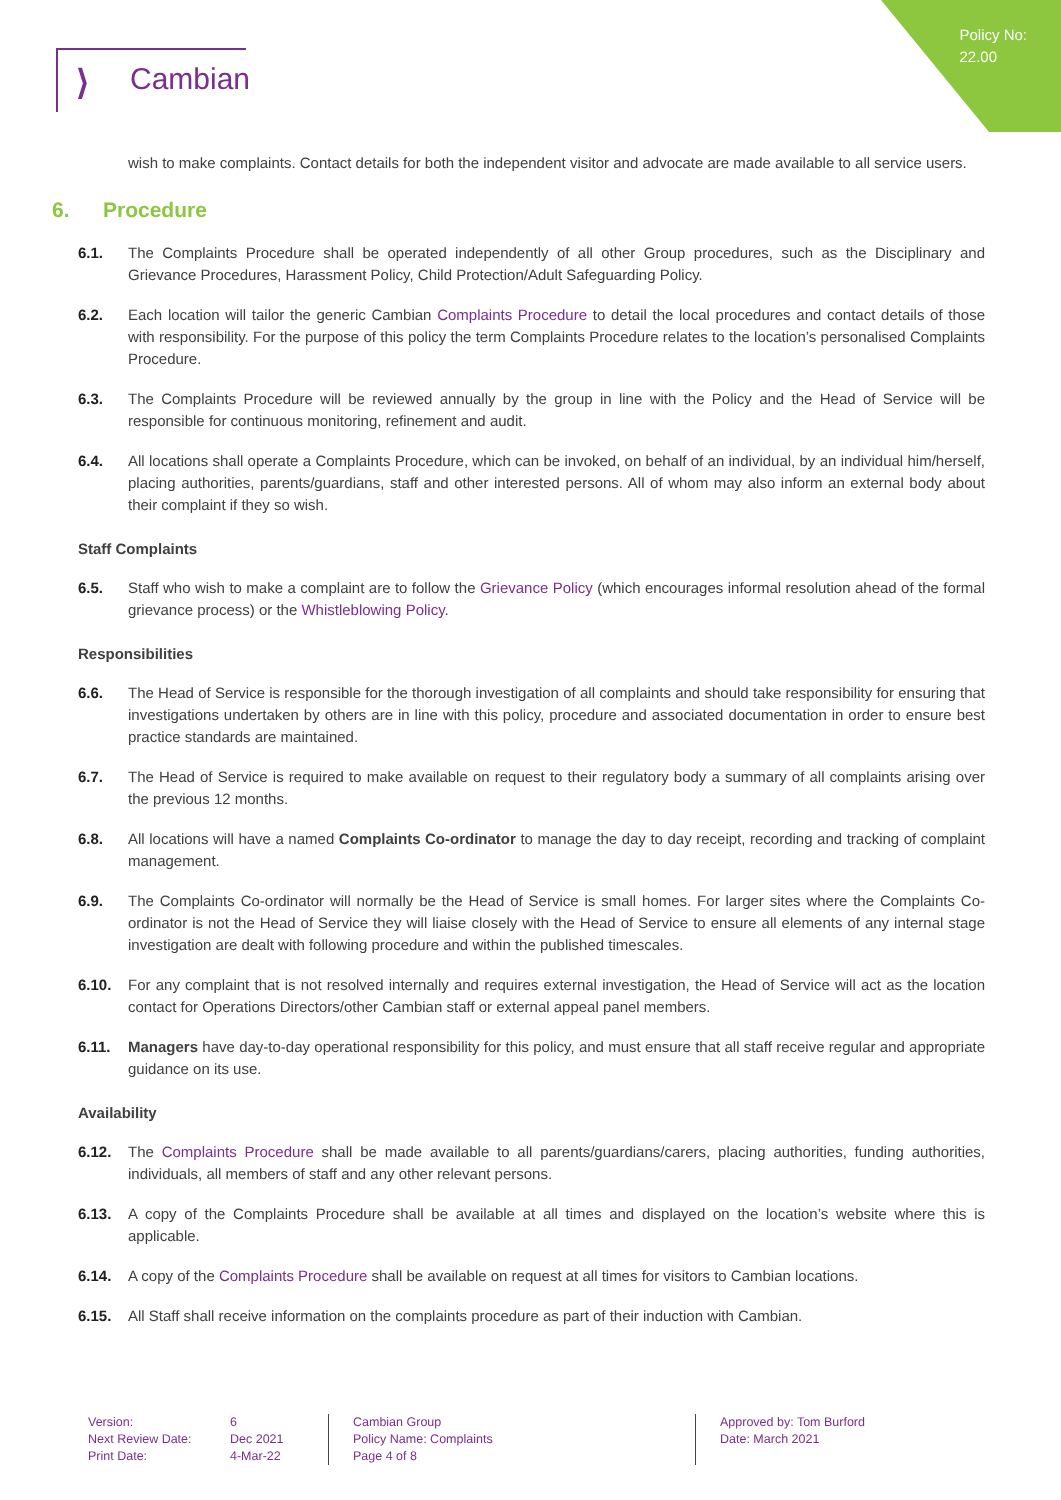Policy No:
22.00
⟩ Cambian
wish to make complaints. Contact details for both the independent visitor and advocate are made available to all service users.
6. Procedure
6.1. The Complaints Procedure shall be operated independently of all other Group procedures, such as the Disciplinary and Grievance Procedures, Harassment Policy, Child Protection/Adult Safeguarding Policy.
6.2. Each location will tailor the generic Cambian Complaints Procedure to detail the local procedures and contact details of those with responsibility. For the purpose of this policy the term Complaints Procedure relates to the location’s personalised Complaints Procedure.
6.3. The Complaints Procedure will be reviewed annually by the group in line with the Policy and the Head of Service will be responsible for continuous monitoring, refinement and audit.
6.4. All locations shall operate a Complaints Procedure, which can be invoked, on behalf of an individual, by an individual him/herself, placing authorities, parents/guardians, staff and other interested persons. All of whom may also inform an external body about their complaint if they so wish.
Staff Complaints
6.5. Staff who wish to make a complaint are to follow the Grievance Policy (which encourages informal resolution ahead of the formal grievance process) or the Whistleblowing Policy.
Responsibilities
6.6. The Head of Service is responsible for the thorough investigation of all complaints and should take responsibility for ensuring that investigations undertaken by others are in line with this policy, procedure and associated documentation in order to ensure best practice standards are maintained.
6.7. The Head of Service is required to make available on request to their regulatory body a summary of all complaints arising over the previous 12 months.
6.8. All locations will have a named Complaints Co-ordinator to manage the day to day receipt, recording and tracking of complaint management.
6.9. The Complaints Co-ordinator will normally be the Head of Service is small homes. For larger sites where the Complaints Co-ordinator is not the Head of Service they will liaise closely with the Head of Service to ensure all elements of any internal stage investigation are dealt with following procedure and within the published timescales.
6.10. For any complaint that is not resolved internally and requires external investigation, the Head of Service will act as the location contact for Operations Directors/other Cambian staff or external appeal panel members.
6.11. Managers have day-to-day operational responsibility for this policy, and must ensure that all staff receive regular and appropriate guidance on its use.
Availability
6.12. The Complaints Procedure shall be made available to all parents/guardians/carers, placing authorities, funding authorities, individuals, all members of staff and any other relevant persons.
6.13. A copy of the Complaints Procedure shall be available at all times and displayed on the location’s website where this is applicable.
6.14. A copy of the Complaints Procedure shall be available on request at all times for visitors to Cambian locations.
6.15. All Staff shall receive information on the complaints procedure as part of their induction with Cambian.
Version:
Next Review Date:
Print Date:
6
Dec 2021
4-Mar-22
Cambian Group
Policy Name: Complaints
Page 4 of 8
Approved by: Tom Burford
Date: March 2021